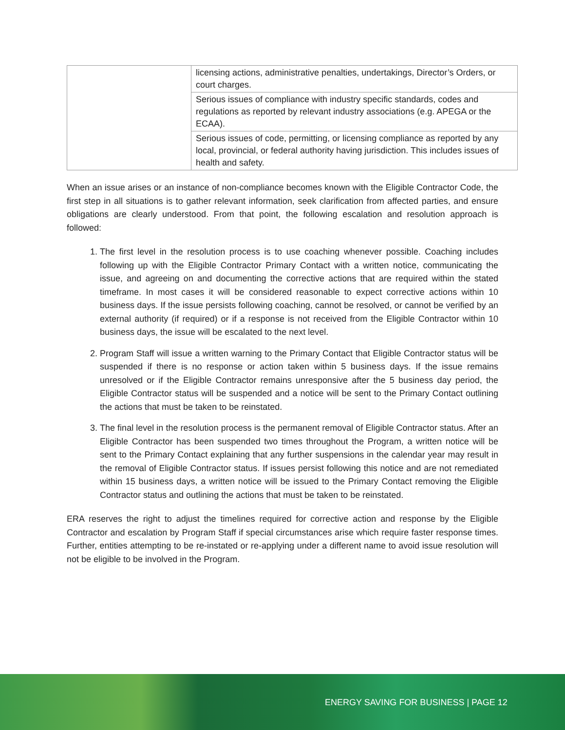| | licensing actions, administrative penalties, undertakings, Director’s Orders, or court charges. |
| | Serious issues of compliance with industry specific standards, codes and regulations as reported by relevant industry associations (e.g. APEGA or the ECAA). |
| | Serious issues of code, permitting, or licensing compliance as reported by any local, provincial, or federal authority having jurisdiction. This includes issues of health and safety. |
When an issue arises or an instance of non-compliance becomes known with the Eligible Contractor Code, the first step in all situations is to gather relevant information, seek clarification from affected parties, and ensure obligations are clearly understood. From that point, the following escalation and resolution approach is followed:
1. The first level in the resolution process is to use coaching whenever possible. Coaching includes following up with the Eligible Contractor Primary Contact with a written notice, communicating the issue, and agreeing on and documenting the corrective actions that are required within the stated timeframe. In most cases it will be considered reasonable to expect corrective actions within 10 business days. If the issue persists following coaching, cannot be resolved, or cannot be verified by an external authority (if required) or if a response is not received from the Eligible Contractor within 10 business days, the issue will be escalated to the next level.
2. Program Staff will issue a written warning to the Primary Contact that Eligible Contractor status will be suspended if there is no response or action taken within 5 business days. If the issue remains unresolved or if the Eligible Contractor remains unresponsive after the 5 business day period, the Eligible Contractor status will be suspended and a notice will be sent to the Primary Contact outlining the actions that must be taken to be reinstated.
3. The final level in the resolution process is the permanent removal of Eligible Contractor status. After an Eligible Contractor has been suspended two times throughout the Program, a written notice will be sent to the Primary Contact explaining that any further suspensions in the calendar year may result in the removal of Eligible Contractor status. If issues persist following this notice and are not remediated within 15 business days, a written notice will be issued to the Primary Contact removing the Eligible Contractor status and outlining the actions that must be taken to be reinstated.
ERA reserves the right to adjust the timelines required for corrective action and response by the Eligible Contractor and escalation by Program Staff if special circumstances arise which require faster response times. Further, entities attempting to be re-instated or re-applying under a different name to avoid issue resolution will not be eligible to be involved in the Program.
ENERGY SAVING FOR BUSINESS | PAGE 12